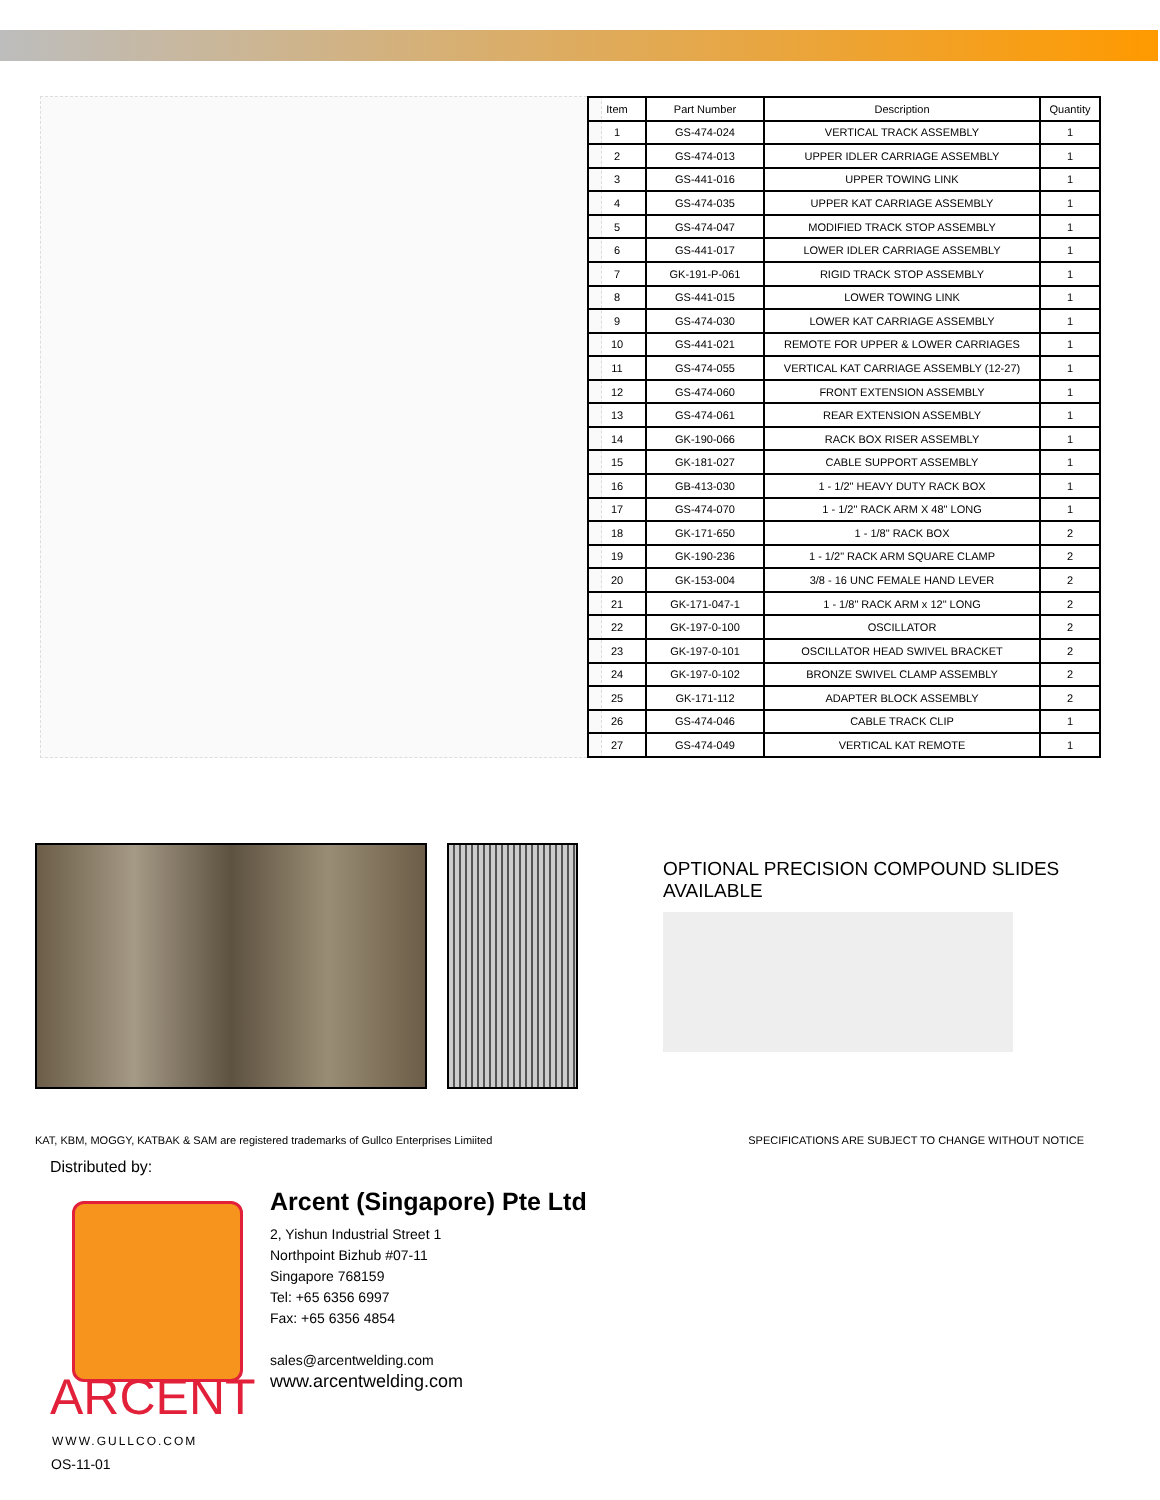| Item | Part Number | Description | Quantity |
| --- | --- | --- | --- |
| 1 | GS-474-024 | VERTICAL TRACK ASSEMBLY | 1 |
| 2 | GS-474-013 | UPPER IDLER CARRIAGE ASSEMBLY | 1 |
| 3 | GS-441-016 | UPPER TOWING LINK | 1 |
| 4 | GS-474-035 | UPPER KAT CARRIAGE ASSEMBLY | 1 |
| 5 | GS-474-047 | MODIFIED TRACK STOP ASSEMBLY | 1 |
| 6 | GS-441-017 | LOWER IDLER CARRIAGE ASSEMBLY | 1 |
| 7 | GK-191-P-061 | RIGID TRACK STOP ASSEMBLY | 1 |
| 8 | GS-441-015 | LOWER TOWING LINK | 1 |
| 9 | GS-474-030 | LOWER KAT CARRIAGE ASSEMBLY | 1 |
| 10 | GS-441-021 | REMOTE FOR UPPER & LOWER CARRIAGES | 1 |
| 11 | GS-474-055 | VERTICAL KAT CARRIAGE ASSEMBLY (12-27) | 1 |
| 12 | GS-474-060 | FRONT EXTENSION ASSEMBLY | 1 |
| 13 | GS-474-061 | REAR EXTENSION ASSEMBLY | 1 |
| 14 | GK-190-066 | RACK BOX RISER ASSEMBLY | 1 |
| 15 | GK-181-027 | CABLE SUPPORT ASSEMBLY | 1 |
| 16 | GB-413-030 | 1 - 1/2" HEAVY DUTY RACK BOX | 1 |
| 17 | GS-474-070 | 1 - 1/2" RACK ARM X 48" LONG | 1 |
| 18 | GK-171-650 | 1 - 1/8" RACK BOX | 2 |
| 19 | GK-190-236 | 1 - 1/2" RACK ARM SQUARE CLAMP | 2 |
| 20 | GK-153-004 | 3/8 - 16 UNC FEMALE HAND LEVER | 2 |
| 21 | GK-171-047-1 | 1 - 1/8" RACK ARM x 12" LONG | 2 |
| 22 | GK-197-0-100 | OSCILLATOR | 2 |
| 23 | GK-197-0-101 | OSCILLATOR HEAD SWIVEL BRACKET | 2 |
| 24 | GK-197-0-102 | BRONZE SWIVEL CLAMP ASSEMBLY | 2 |
| 25 | GK-171-112 | ADAPTER BLOCK ASSEMBLY | 2 |
| 26 | GS-474-046 | CABLE TRACK CLIP | 1 |
| 27 | GS-474-049 | VERTICAL KAT REMOTE | 1 |
OPTIONAL PRECISION COMPOUND SLIDES
AVAILABLE
KAT, KBM, MOGGY, KATBAK & SAM are registered trademarks of Gullco Enterprises Limiited SPECIFICATIONS ARE SUBJECT TO CHANGE WITHOUT NOTICE
Distributed by:
ARCENT
Arcent (Singapore) Pte Ltd
2, Yishun Industrial Street 1
Northpoint Bizhub #07-11
Singapore 768159
Tel: +65 6356 6997
Fax: +65 6356 4854
sales@arcentwelding.com
www.arcentwelding.com
WWW.GULLCO.COM
OS-11-01